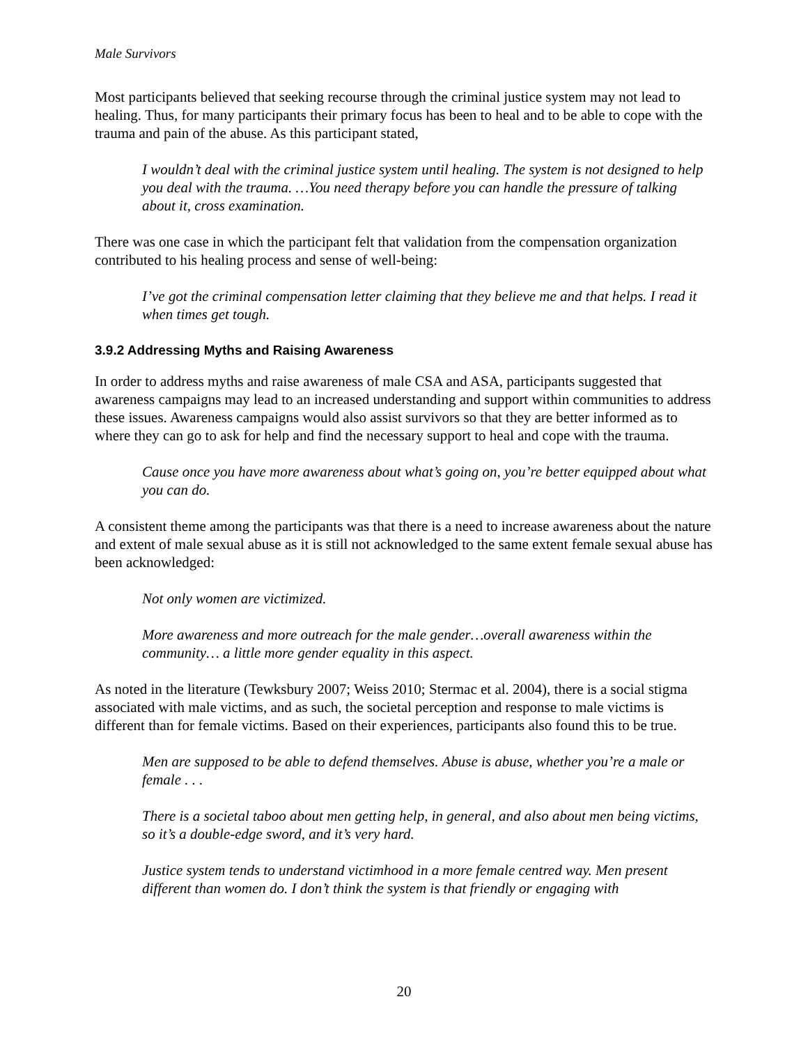Male Survivors
Most participants believed that seeking recourse through the criminal justice system may not lead to healing. Thus, for many participants their primary focus has been to heal and to be able to cope with the trauma and pain of the abuse. As this participant stated,
I wouldn’t deal with the criminal justice system until healing. The system is not designed to help you deal with the trauma. …You need therapy before you can handle the pressure of talking about it, cross examination.
There was one case in which the participant felt that validation from the compensation organization contributed to his healing process and sense of well-being:
I’ve got the criminal compensation letter claiming that they believe me and that helps. I read it when times get tough.
3.9.2 Addressing Myths and Raising Awareness
In order to address myths and raise awareness of male CSA and ASA, participants suggested that awareness campaigns may lead to an increased understanding and support within communities to address these issues. Awareness campaigns would also assist survivors so that they are better informed as to where they can go to ask for help and find the necessary support to heal and cope with the trauma.
Cause once you have more awareness about what’s going on, you’re better equipped about what you can do.
A consistent theme among the participants was that there is a need to increase awareness about the nature and extent of male sexual abuse as it is still not acknowledged to the same extent female sexual abuse has been acknowledged:
Not only women are victimized.
More awareness and more outreach for the male gender…overall awareness within the community… a little more gender equality in this aspect.
As noted in the literature (Tewksbury 2007; Weiss 2010; Stermac et al. 2004), there is a social stigma associated with male victims, and as such, the societal perception and response to male victims is different than for female victims. Based on their experiences, participants also found this to be true.
Men are supposed to be able to defend themselves. Abuse is abuse, whether you’re a male or female . . .
There is a societal taboo about men getting help, in general, and also about men being victims, so it’s a double-edge sword, and it’s very hard.
Justice system tends to understand victimhood in a more female centred way. Men present different than women do. I don’t think the system is that friendly or engaging with
20